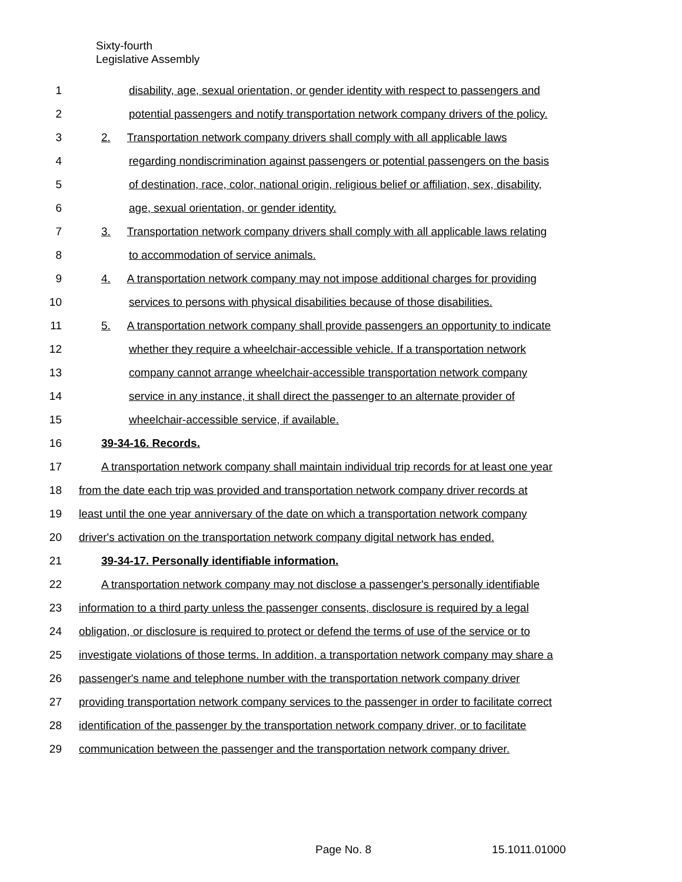Sixty-fourth
Legislative Assembly
1 disability, age, sexual orientation, or gender identity with respect to passengers and
2 potential passengers and notify transportation network company drivers of the policy.
3 2. Transportation network company drivers shall comply with all applicable laws
4 regarding nondiscrimination against passengers or potential passengers on the basis
5 of destination, race, color, national origin, religious belief or affiliation, sex, disability,
6 age, sexual orientation, or gender identity.
7 3. Transportation network company drivers shall comply with all applicable laws relating
8 to accommodation of service animals.
9 4. A transportation network company may not impose additional charges for providing
10 services to persons with physical disabilities because of those disabilities.
11 5. A transportation network company shall provide passengers an opportunity to indicate
12 whether they require a wheelchair-accessible vehicle. If a transportation network
13 company cannot arrange wheelchair-accessible transportation network company
14 service in any instance, it shall direct the passenger to an alternate provider of
15 wheelchair-accessible service, if available.
16 39-34-16. Records.
17 A transportation network company shall maintain individual trip records for at least one year
18 from the date each trip was provided and transportation network company driver records at
19 least until the one year anniversary of the date on which a transportation network company
20 driver's activation on the transportation network company digital network has ended.
21 39-34-17. Personally identifiable information.
22 A transportation network company may not disclose a passenger's personally identifiable
23 information to a third party unless the passenger consents, disclosure is required by a legal
24 obligation, or disclosure is required to protect or defend the terms of use of the service or to
25 investigate violations of those terms. In addition, a transportation network company may share a
26 passenger's name and telephone number with the transportation network company driver
27 providing transportation network company services to the passenger in order to facilitate correct
28 identification of the passenger by the transportation network company driver, or to facilitate
29 communication between the passenger and the transportation network company driver.
Page No. 8 15.1011.01000